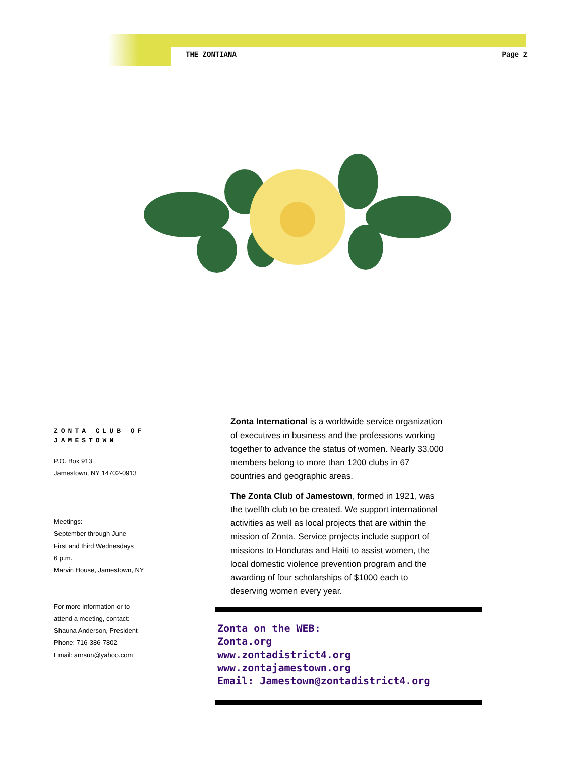THE ZONTIANA Page 2
ZONTA CLUB OF JAMESTOWN
P.O. Box 913
Jamestown, NY 14702-0913
Meetings:
September through June
First and third Wednesdays
6 p.m.
Marvin House, Jamestown, NY
For more information or to
attend a meeting, contact:
Shauna Anderson, President
Phone: 716-386-7802
Email: anrsun@yahoo.com
Zonta International is a worldwide service organization of executives in business and the professions working together to advance the status of women. Nearly 33,000 members belong to more than 1200 clubs in 67 countries and geographic areas.
The Zonta Club of Jamestown, formed in 1921, was the twelfth club to be created. We support international activities as well as local projects that are within the mission of Zonta. Service projects include support of missions to Honduras and Haiti to assist women, the local domestic violence prevention program and the awarding of four scholarships of $1000 each to deserving women every year.
Zonta on the WEB:
Zonta.org
www.zontadistrict4.org
www.zontajamestown.org
Email: Jamestown@zontadistrict4.org